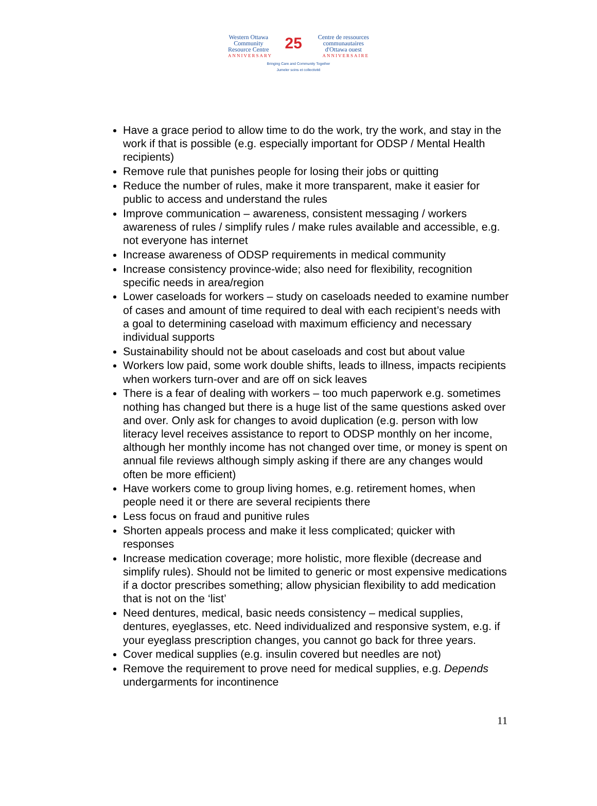Western Ottawa
Community
Resource Centre 25 Centre de ressources
communautaires
d'Ottawa ouest
ANNIVERSARY ANNIVERSAIRE
Bringing Care and Community Together
Jumeler soins et collectivité
Have a grace period to allow time to do the work, try the work, and stay in the work if that is possible (e.g. especially important for ODSP / Mental Health recipients)
Remove rule that punishes people for losing their jobs or quitting
Reduce the number of rules, make it more transparent, make it easier for public to access and understand the rules
Improve communication – awareness, consistent messaging / workers awareness of rules / simplify rules / make rules available and accessible, e.g. not everyone has internet
Increase awareness of ODSP requirements in medical community
Increase consistency province-wide; also need for flexibility, recognition specific needs in area/region
Lower caseloads for workers – study on caseloads needed to examine number of cases and amount of time required to deal with each recipient’s needs with a goal to determining caseload with maximum efficiency and necessary individual supports
Sustainability should not be about caseloads and cost but about value
Workers low paid, some work double shifts, leads to illness, impacts recipients when workers turn-over and are off on sick leaves
There is a fear of dealing with workers – too much paperwork e.g. sometimes nothing has changed but there is a huge list of the same questions asked over and over. Only ask for changes to avoid duplication (e.g. person with low literacy level receives assistance to report to ODSP monthly on her income, although her monthly income has not changed over time, or money is spent on annual file reviews although simply asking if there are any changes would often be more efficient)
Have workers come to group living homes, e.g. retirement homes, when people need it or there are several recipients there
Less focus on fraud and punitive rules
Shorten appeals process and make it less complicated; quicker with responses
Increase medication coverage; more holistic, more flexible (decrease and simplify rules). Should not be limited to generic or most expensive medications if a doctor prescribes something; allow physician flexibility to add medication that is not on the ‘list’
Need dentures, medical, basic needs consistency – medical supplies, dentures, eyeglasses, etc. Need individualized and responsive system, e.g. if your eyeglass prescription changes, you cannot go back for three years.
Cover medical supplies (e.g. insulin covered but needles are not)
Remove the requirement to prove need for medical supplies, e.g. Depends undergarments for incontinence
11